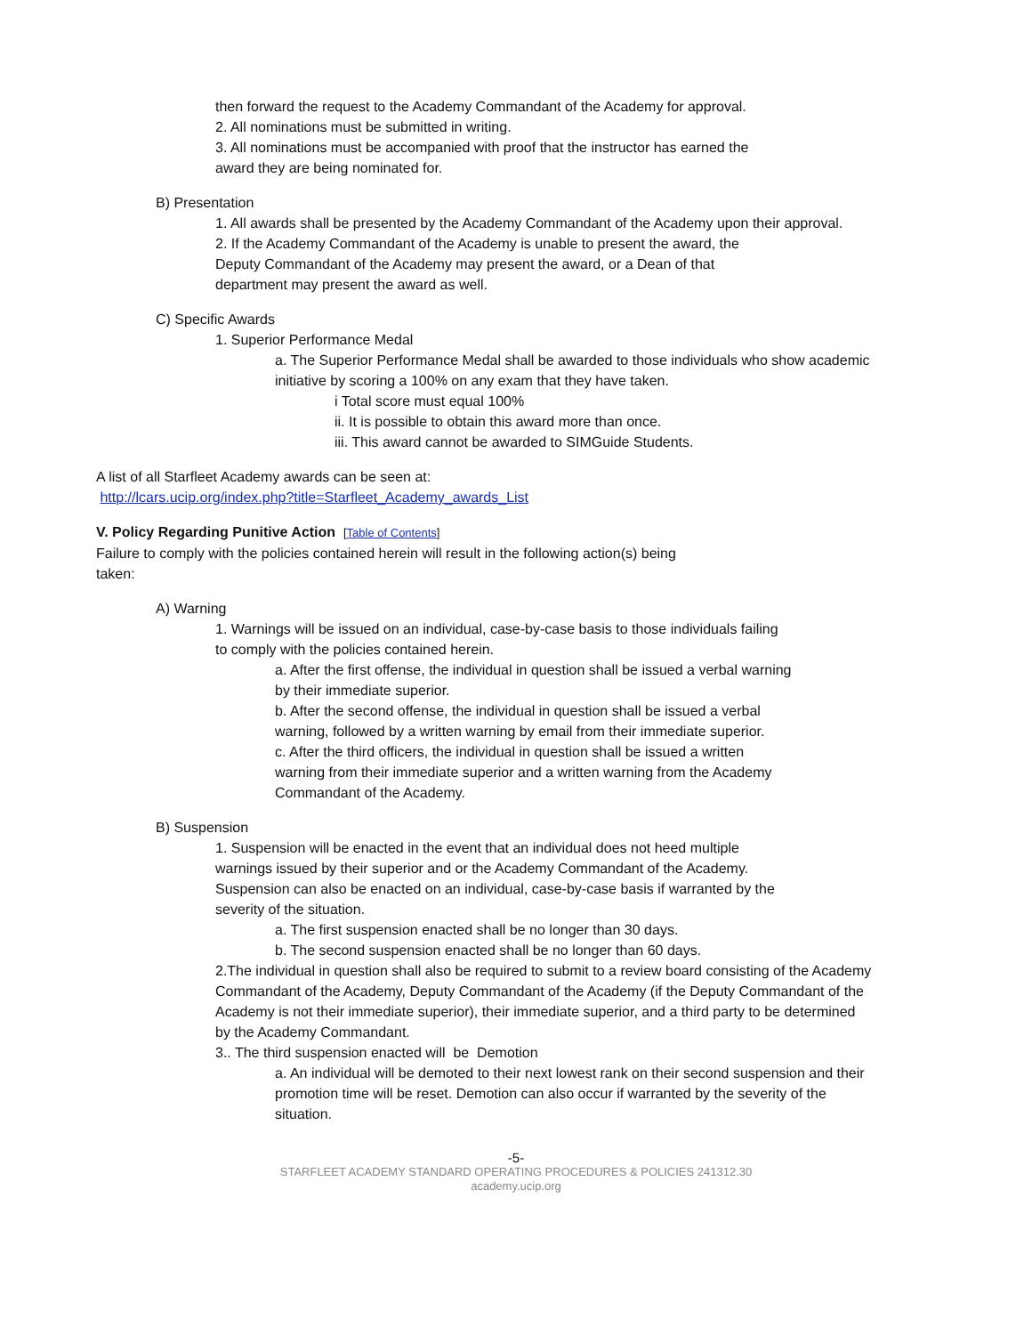then forward the request to the Academy Commandant of the Academy for approval.
2. All nominations must be submitted in writing.
3. All nominations must be accompanied with proof that the instructor has earned the
award they are being nominated for.
B) Presentation
1. All awards shall be presented by the Academy Commandant of the Academy upon their approval.
2. If the Academy Commandant of the Academy is unable to present the award, the
Deputy Commandant of the Academy may present the award, or a Dean of that
department may present the award as well.
C) Specific Awards
1. Superior Performance Medal
a. The Superior Performance Medal shall be awarded to those individuals who show academic
initiative by scoring a 100% on any exam that they have taken.
i Total score must equal 100%
ii. It is possible to obtain this award more than once.
iii. This award cannot be awarded to SIMGuide Students.
A list of all Starfleet Academy awards can be seen at:
http://lcars.ucip.org/index.php?title=Starfleet_Academy_awards_List
V. Policy Regarding Punitive Action [Table of Contents]
Failure to comply with the policies contained herein will result in the following action(s) being
taken:
A) Warning
1. Warnings will be issued on an individual, case-by-case basis to those individuals failing
to comply with the policies contained herein.
a. After the first offense, the individual in question shall be issued a verbal warning
by their immediate superior.
b. After the second offense, the individual in question shall be issued a verbal
warning, followed by a written warning by email from their immediate superior.
c. After the third officers, the individual in question shall be issued a written
warning from their immediate superior and a written warning from the Academy
Commandant of the Academy.
B) Suspension
1. Suspension will be enacted in the event that an individual does not heed multiple
warnings issued by their superior and or the Academy Commandant of the Academy.
Suspension can also be enacted on an individual, case-by-case basis if warranted by the
severity of the situation.
a. The first suspension enacted shall be no longer than 30 days.
b. The second suspension enacted shall be no longer than 60 days.
2.The individual in question shall also be required to submit to a review board consisting of the Academy
Commandant of the Academy, Deputy Commandant of the Academy (if the Deputy Commandant of the
Academy is not their immediate superior), their immediate superior, and a third party to be determined
by the Academy Commandant.
3.. The third suspension enacted will be Demotion
a. An individual will be demoted to their next lowest rank on their second suspension and their
promotion time will be reset. Demotion can also occur if warranted by the severity of the
situation.
-5-
STARFLEET ACADEMY STANDARD OPERATING PROCEDURES & POLICIES 241312.30
academy.ucip.org